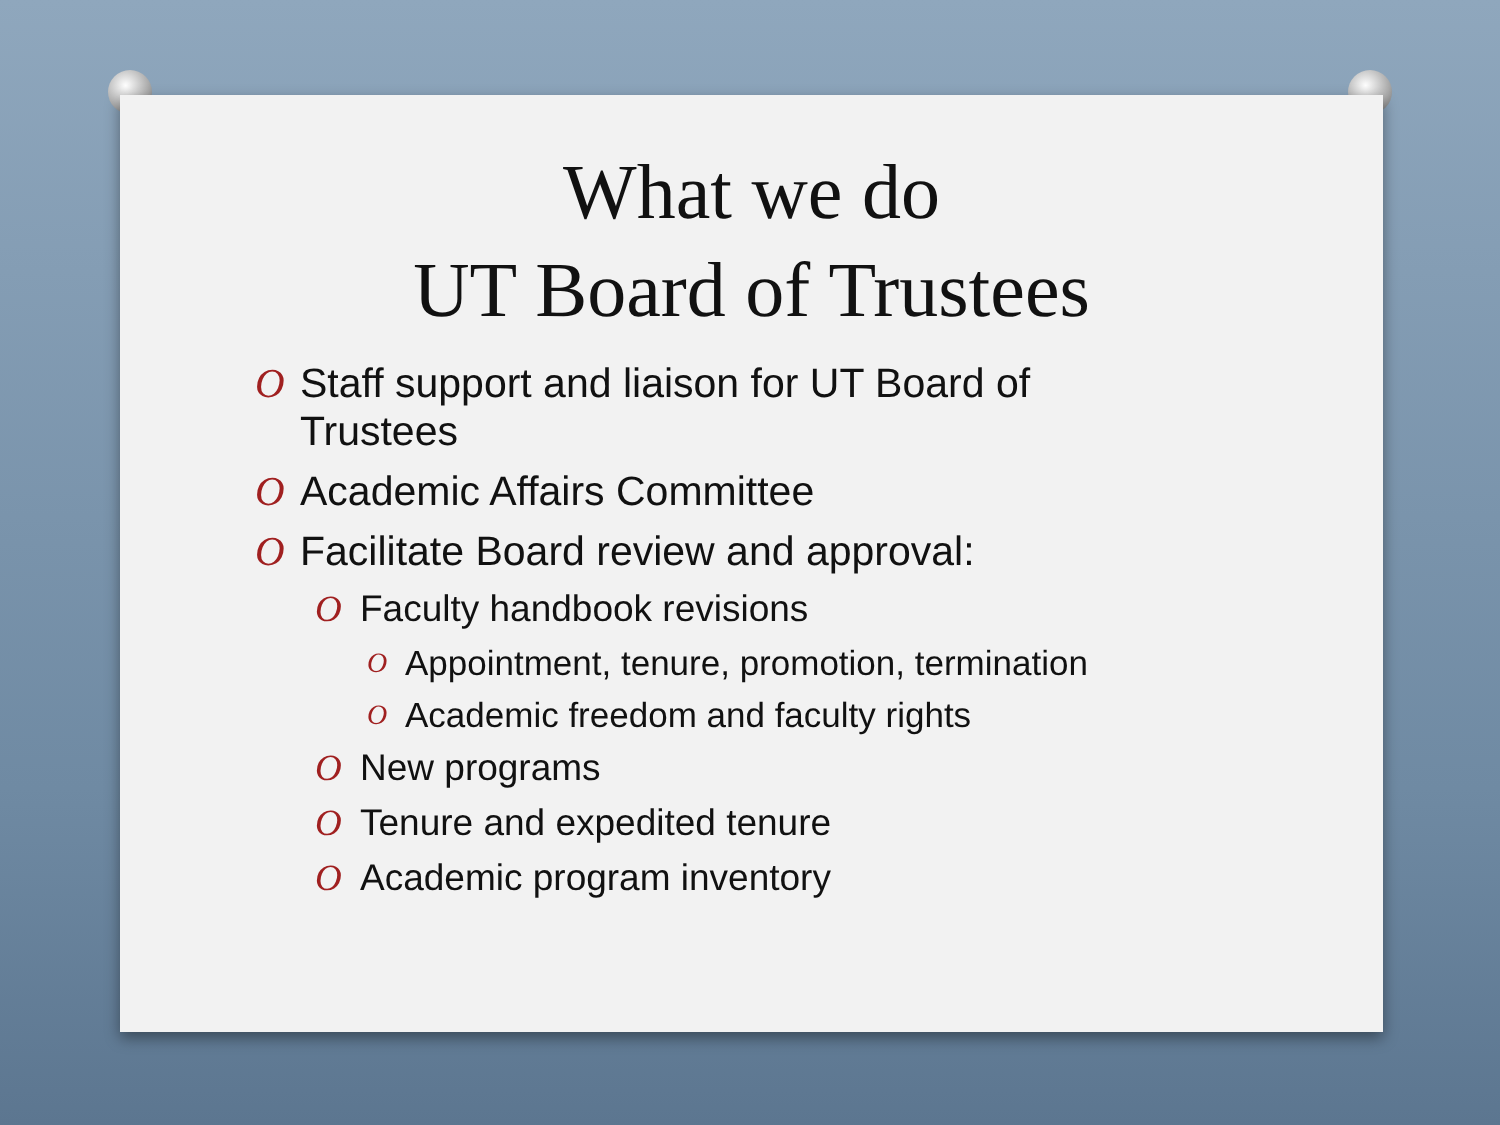What we do
UT Board of Trustees
O Staff support and liaison for UT Board of Trustees
O Academic Affairs Committee
O Facilitate Board review and approval:
O Faculty handbook revisions
O Appointment, tenure, promotion, termination
O Academic freedom and faculty rights
O New programs
O Tenure and expedited tenure
O Academic program inventory